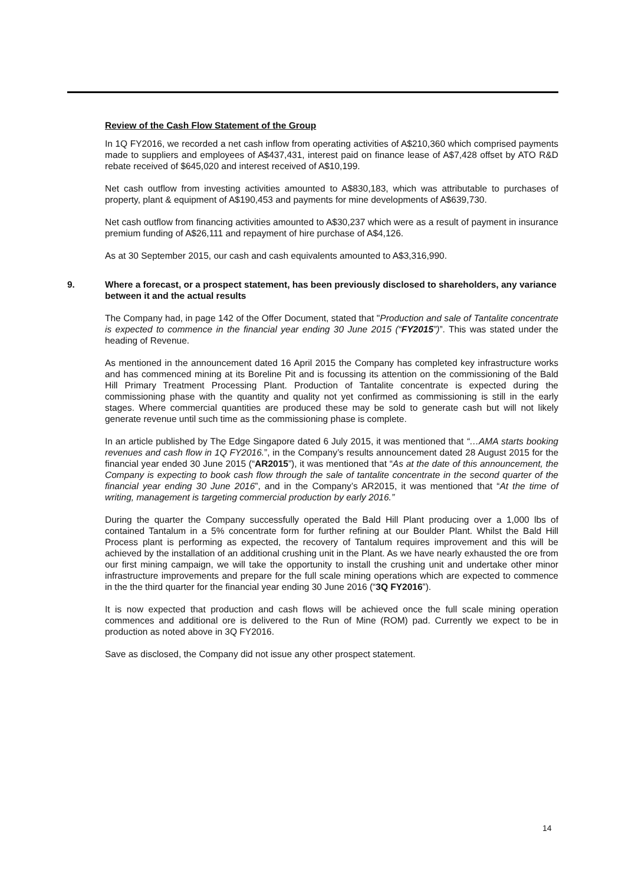Review of the Cash Flow Statement of the Group
In 1Q FY2016, we recorded a net cash inflow from operating activities of A$210,360 which comprised payments made to suppliers and employees of A$437,431, interest paid on finance lease of A$7,428 offset by ATO R&D rebate received of $645,020 and interest received of A$10,199.
Net cash outflow from investing activities amounted to A$830,183, which was attributable to purchases of property, plant & equipment of A$190,453 and payments for mine developments of A$639,730.
Net cash outflow from financing activities amounted to A$30,237 which were as a result of payment in insurance premium funding of A$26,111 and repayment of hire purchase of A$4,126.
As at 30 September 2015, our cash and cash equivalents amounted to A$3,316,990.
9. Where a forecast, or a prospect statement, has been previously disclosed to shareholders, any variance between it and the actual results
The Company had, in page 142 of the Offer Document, stated that "Production and sale of Tantalite concentrate is expected to commence in the financial year ending 30 June 2015 (“FY2015”)”. This was stated under the heading of Revenue.
As mentioned in the announcement dated 16 April 2015 the Company has completed key infrastructure works and has commenced mining at its Boreline Pit and is focussing its attention on the commissioning of the Bald Hill Primary Treatment Processing Plant. Production of Tantalite concentrate is expected during the commissioning phase with the quantity and quality not yet confirmed as commissioning is still in the early stages. Where commercial quantities are produced these may be sold to generate cash but will not likely generate revenue until such time as the commissioning phase is complete.
In an article published by The Edge Singapore dated 6 July 2015, it was mentioned that “…AMA starts booking revenues and cash flow in 1Q FY2016.”, in the Company’s results announcement dated 28 August 2015 for the financial year ended 30 June 2015 (“AR2015”), it was mentioned that “As at the date of this announcement, the Company is expecting to book cash flow through the sale of tantalite concentrate in the second quarter of the financial year ending 30 June 2016”, and in the Company’s AR2015, it was mentioned that “At the time of writing, management is targeting commercial production by early 2016.”
During the quarter the Company successfully operated the Bald Hill Plant producing over a 1,000 lbs of contained Tantalum in a 5% concentrate form for further refining at our Boulder Plant. Whilst the Bald Hill Process plant is performing as expected, the recovery of Tantalum requires improvement and this will be achieved by the installation of an additional crushing unit in the Plant. As we have nearly exhausted the ore from our first mining campaign, we will take the opportunity to install the crushing unit and undertake other minor infrastructure improvements and prepare for the full scale mining operations which are expected to commence in the the third quarter for the financial year ending 30 June 2016 (“3Q FY2016”).
It is now expected that production and cash flows will be achieved once the full scale mining operation commences and additional ore is delivered to the Run of Mine (ROM) pad. Currently we expect to be in production as noted above in 3Q FY2016.
Save as disclosed, the Company did not issue any other prospect statement.
14